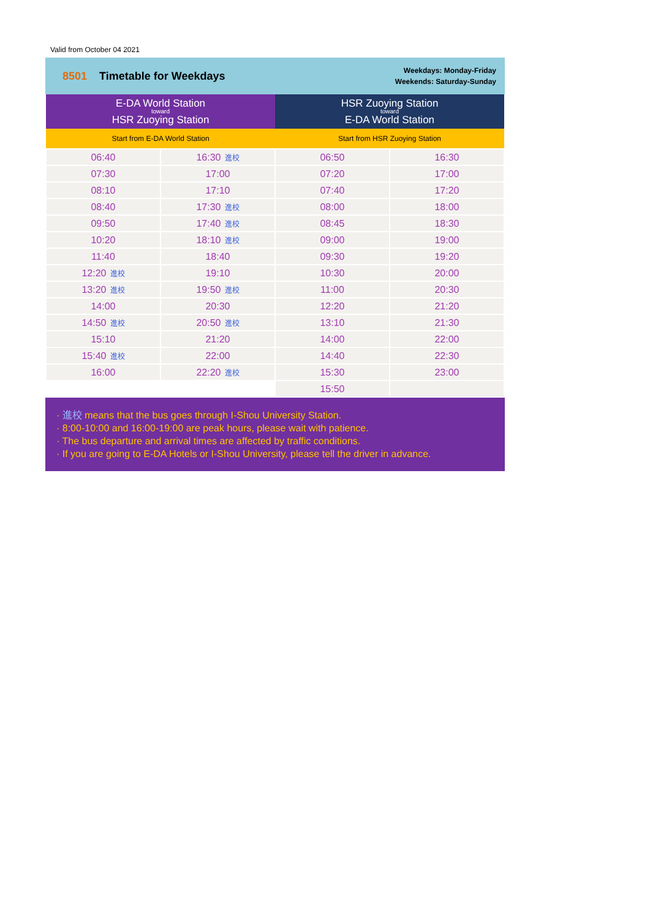Valid from October 04 2021
8501 Timetable for Weekdays
Weekdays: Monday-Friday
Weekends: Saturday-Sunday
| E-DA World Station toward HSR Zuoying Station | | HSR Zuoying Station toward E-DA World Station | |
| --- | --- | --- | --- |
| Start from E-DA World Station | | Start from HSR Zuoying Station | |
| 06:40 | 16:30 進校 | 06:50 | 16:30 |
| 07:30 | 17:00 | 07:20 | 17:00 |
| 08:10 | 17:10 | 07:40 | 17:20 |
| 08:40 | 17:30 進校 | 08:00 | 18:00 |
| 09:50 | 17:40 進校 | 08:45 | 18:30 |
| 10:20 | 18:10 進校 | 09:00 | 19:00 |
| 11:40 | 18:40 | 09:30 | 19:20 |
| 12:20 進校 | 19:10 | 10:30 | 20:00 |
| 13:20 進校 | 19:50 進校 | 11:00 | 20:30 |
| 14:00 | 20:30 | 12:20 | 21:20 |
| 14:50 進校 | 20:50 進校 | 13:10 | 21:30 |
| 15:10 | 21:20 | 14:00 | 22:00 |
| 15:40 進校 | 22:00 | 14:40 | 22:30 |
| 16:00 | 22:20 進校 | 15:30 | 23:00 |
| | | 15:50 | |
· 進校 means that the bus goes through I-Shou University Station.
· 8:00-10:00 and 16:00-19:00 are peak hours, please wait with patience.
· The bus departure and arrival times are affected by traffic conditions.
· If you are going to E-DA Hotels or I-Shou University, please tell the driver in advance.